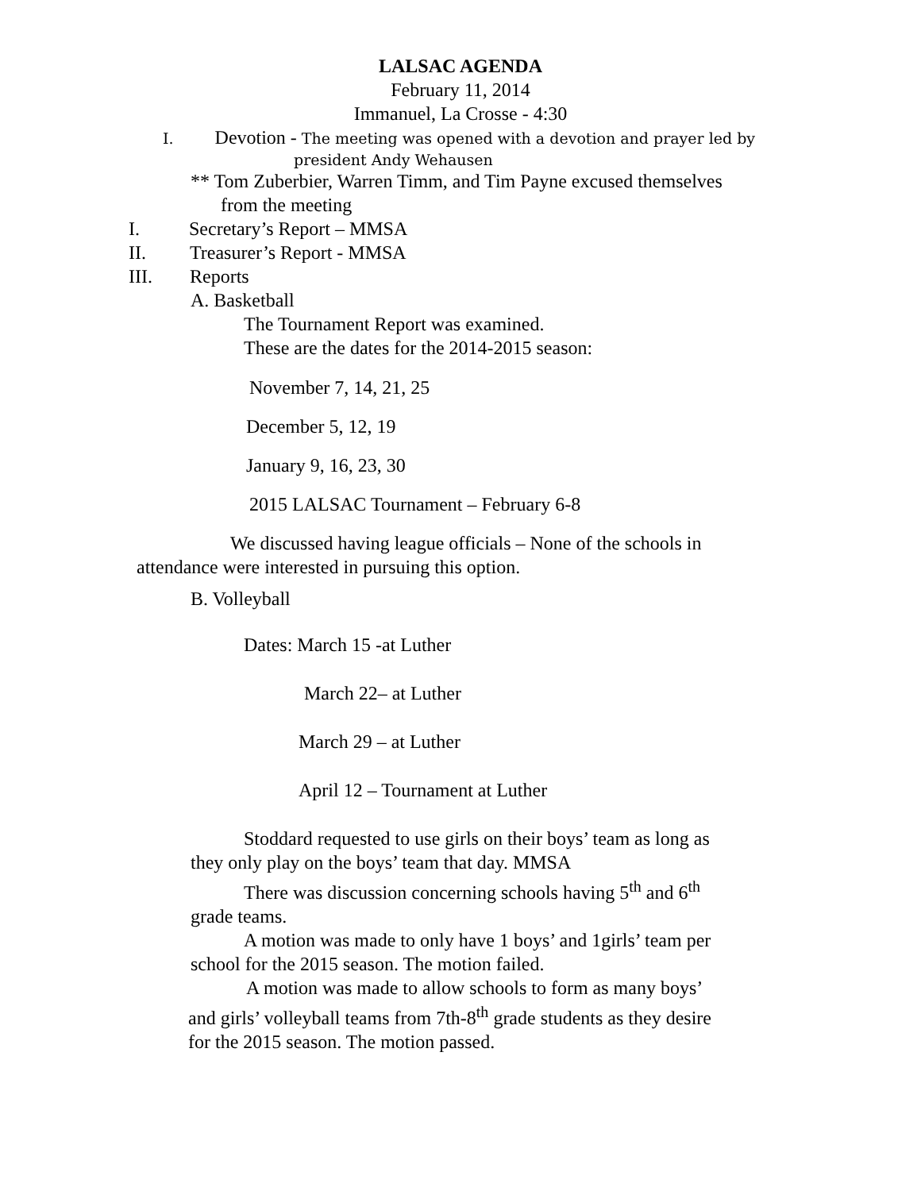LALSAC AGENDA
February 11, 2014
Immanuel, La Crosse - 4:30
I. Devotion - The meeting was opened with a devotion and prayer led by
president Andy Wehausen
** Tom Zuberbier, Warren Timm, and Tim Payne excused themselves
from the meeting
I. Secretary’s Report – MMSA
II. Treasurer’s Report - MMSA
III. Reports
A. Basketball
The Tournament Report was examined.
These are the dates for the 2014-2015 season:
November 7, 14, 21, 25
December 5, 12, 19
January 9, 16, 23, 30
2015 LALSAC Tournament – February 6-8
We discussed having league officials – None of the schools in
attendance were interested in pursuing this option.
B. Volleyball
Dates: March 15 -at Luther
March 22– at Luther
March 29 – at Luther
April 12 – Tournament at Luther
Stoddard requested to use girls on their boys’ team as long as
they only play on the boys’ team that day. MMSA
There was discussion concerning schools having 5<sup>th</sup> and 6<sup>th</sup>
grade teams.
A motion was made to only have 1 boys’ and 1girls’ team per
school for the 2015 season. The motion failed.
A motion was made to allow schools to form as many boys’
and girls’ volleyball teams from 7th-8<sup>th</sup> grade students as they desire
for the 2015 season. The motion passed.